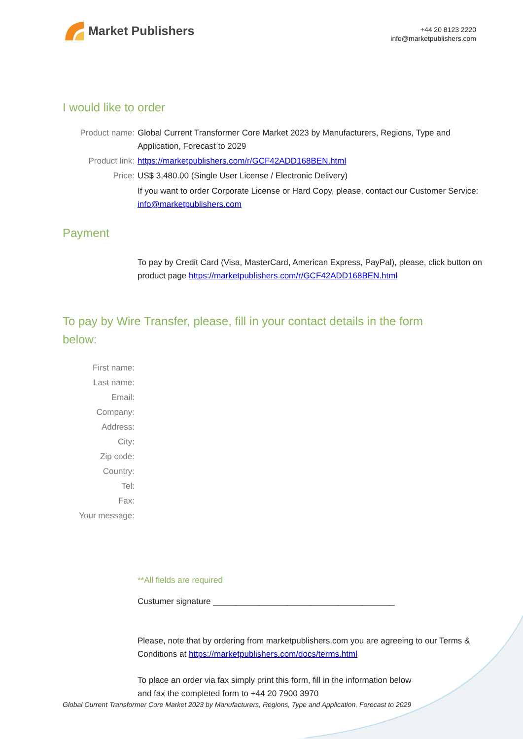Market Publishers
+44 20 8123 2220
info@marketpublishers.com
I would like to order
Product name: Global Current Transformer Core Market 2023 by Manufacturers, Regions, Type and Application, Forecast to 2029
Product link: https://marketpublishers.com/r/GCF42ADD168BEN.html
Price: US$ 3,480.00 (Single User License / Electronic Delivery)
If you want to order Corporate License or Hard Copy, please, contact our Customer Service:
info@marketpublishers.com
Payment
To pay by Credit Card (Visa, MasterCard, American Express, PayPal), please, click button on product page https://marketpublishers.com/r/GCF42ADD168BEN.html
To pay by Wire Transfer, please, fill in your contact details in the form below:
First name:
Last name:
Email:
Company:
Address:
City:
Zip code:
Country:
Tel:
Fax:
Your message:
**All fields are required
Custumer signature _______________________________________
Please, note that by ordering from marketpublishers.com you are agreeing to our Terms & Conditions at https://marketpublishers.com/docs/terms.html
To place an order via fax simply print this form, fill in the information below
and fax the completed form to +44 20 7900 3970
Global Current Transformer Core Market 2023 by Manufacturers, Regions, Type and Application, Forecast to 2029